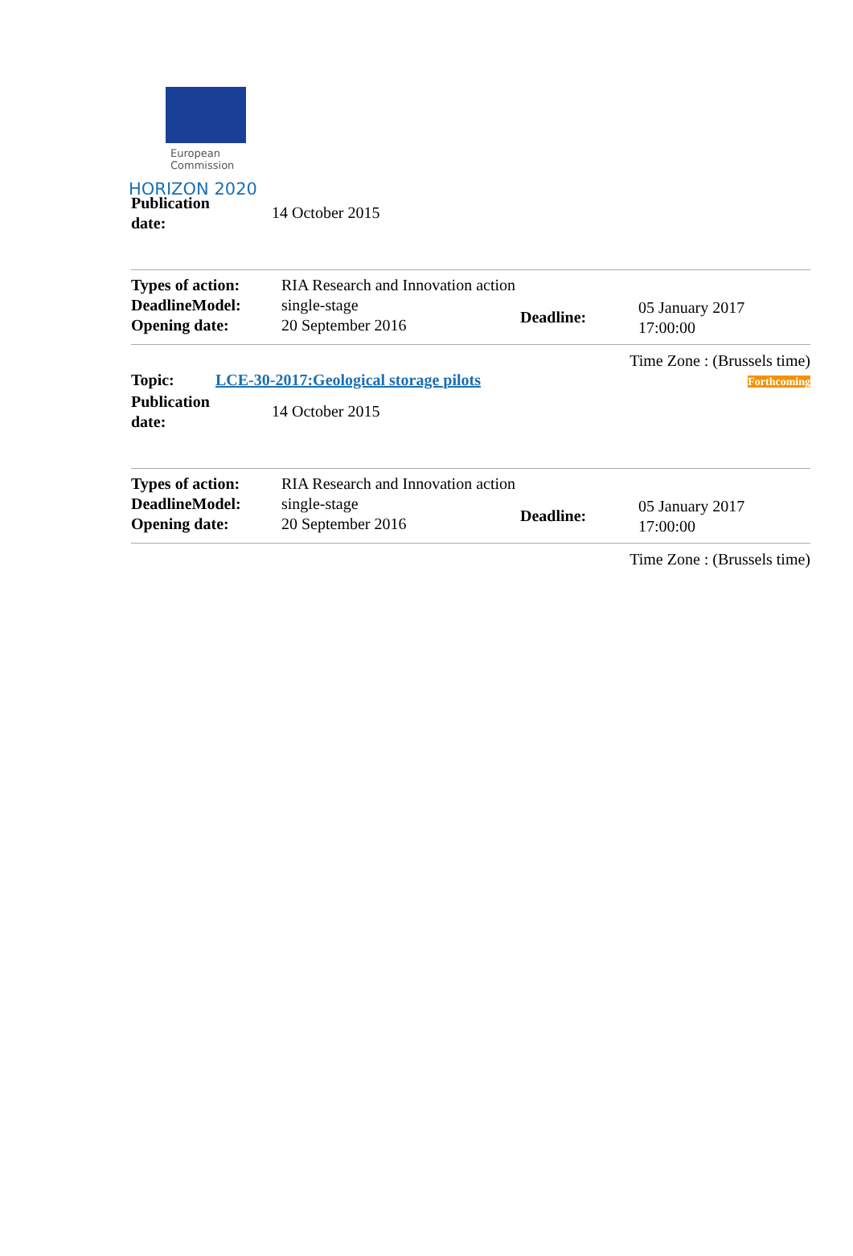European
Commission
HORIZON 2020
| Publication date: | 14 October 2015 |
| Types of action: DeadlineModel: Opening date: | RIA Research and Innovation action single-stage 20 September 2016 | Deadline: | 05 January 2017 17:00:00 |
Time Zone : (Brussels time)
| Topic: | LCE-30-2017:Geological storage pilots | Forthcoming |
| Publication date: | 14 October 2015 |
| Types of action: DeadlineModel: Opening date: | RIA Research and Innovation action single-stage 20 September 2016 | Deadline: | 05 January 2017 17:00:00 |
Time Zone : (Brussels time)